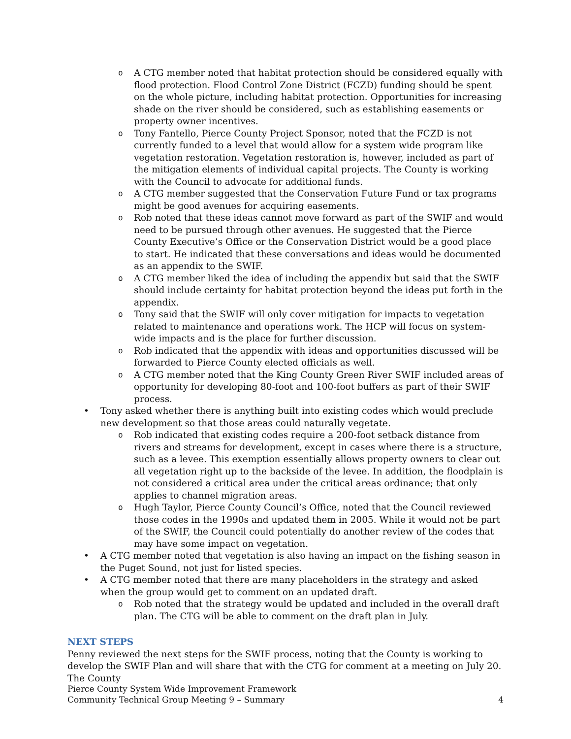o A CTG member noted that habitat protection should be considered equally with flood protection. Flood Control Zone District (FCZD) funding should be spent on the whole picture, including habitat protection. Opportunities for increasing shade on the river should be considered, such as establishing easements or property owner incentives.
o Tony Fantello, Pierce County Project Sponsor, noted that the FCZD is not currently funded to a level that would allow for a system wide program like vegetation restoration. Vegetation restoration is, however, included as part of the mitigation elements of individual capital projects. The County is working with the Council to advocate for additional funds.
o A CTG member suggested that the Conservation Future Fund or tax programs might be good avenues for acquiring easements.
o Rob noted that these ideas cannot move forward as part of the SWIF and would need to be pursued through other avenues. He suggested that the Pierce County Executive’s Office or the Conservation District would be a good place to start. He indicated that these conversations and ideas would be documented as an appendix to the SWIF.
o A CTG member liked the idea of including the appendix but said that the SWIF should include certainty for habitat protection beyond the ideas put forth in the appendix.
o Tony said that the SWIF will only cover mitigation for impacts to vegetation related to maintenance and operations work. The HCP will focus on system-wide impacts and is the place for further discussion.
o Rob indicated that the appendix with ideas and opportunities discussed will be forwarded to Pierce County elected officials as well.
o A CTG member noted that the King County Green River SWIF included areas of opportunity for developing 80-foot and 100-foot buffers as part of their SWIF process.
• Tony asked whether there is anything built into existing codes which would preclude new development so that those areas could naturally vegetate.
o Rob indicated that existing codes require a 200-foot setback distance from rivers and streams for development, except in cases where there is a structure, such as a levee. This exemption essentially allows property owners to clear out all vegetation right up to the backside of the levee. In addition, the floodplain is not considered a critical area under the critical areas ordinance; that only applies to channel migration areas.
o Hugh Taylor, Pierce County Council’s Office, noted that the Council reviewed those codes in the 1990s and updated them in 2005. While it would not be part of the SWIF, the Council could potentially do another review of the codes that may have some impact on vegetation.
• A CTG member noted that vegetation is also having an impact on the fishing season in the Puget Sound, not just for listed species.
• A CTG member noted that there are many placeholders in the strategy and asked when the group would get to comment on an updated draft.
o Rob noted that the strategy would be updated and included in the overall draft plan. The CTG will be able to comment on the draft plan in July.
NEXT STEPS
Penny reviewed the next steps for the SWIF process, noting that the County is working to develop the SWIF Plan and will share that with the CTG for comment at a meeting on July 20. The County
Pierce County System Wide Improvement Framework
Community Technical Group Meeting 9 – Summary 4